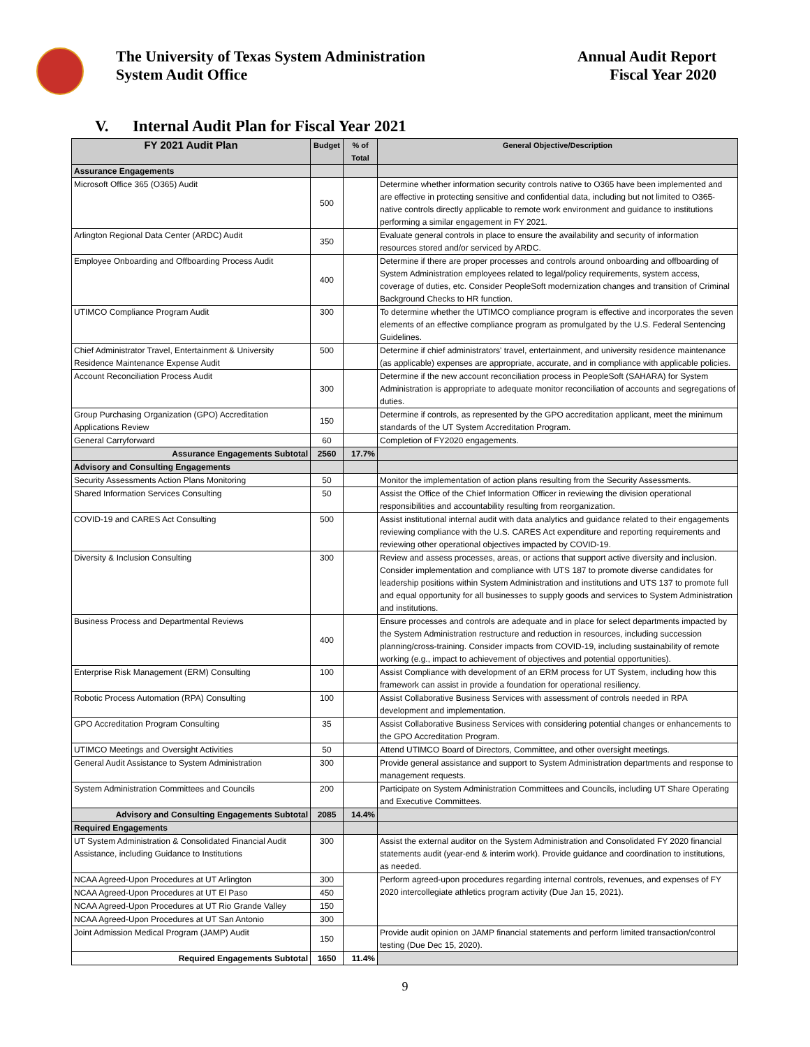The University of Texas System Administration
System Audit Office
Annual Audit Report
Fiscal Year 2020
V. Internal Audit Plan for Fiscal Year 2021
| FY 2021 Audit Plan | Budget | % of Total | General Objective/Description |
| --- | --- | --- | --- |
| Assurance Engagements | | | |
| Microsoft Office 365 (O365) Audit | 500 | | Determine whether information security controls native to O365 have been implemented and are effective in protecting sensitive and confidential data, including but not limited to O365-native controls directly applicable to remote work environment and guidance to institutions performing a similar engagement in FY 2021. |
| Arlington Regional Data Center (ARDC) Audit | 350 | | Evaluate general controls in place to ensure the availability and security of information resources stored and/or serviced by ARDC. |
| Employee Onboarding and Offboarding Process Audit | 400 | | Determine if there are proper processes and controls around onboarding and offboarding of System Administration employees related to legal/policy requirements, system access, coverage of duties, etc. Consider PeopleSoft modernization changes and transition of Criminal Background Checks to HR function. |
| UTIMCO Compliance Program Audit | 300 | | To determine whether the UTIMCO compliance program is effective and incorporates the seven elements of an effective compliance program as promulgated by the U.S. Federal Sentencing Guidelines. |
| Chief Administrator Travel, Entertainment & University Residence Maintenance Expense Audit | 500 | | Determine if chief administrators' travel, entertainment, and university residence maintenance (as applicable) expenses are appropriate, accurate, and in compliance with applicable policies. |
| Account Reconciliation Process Audit | 300 | | Determine if the new account reconciliation process in PeopleSoft (SAHARA) for System Administration is appropriate to adequate monitor reconciliation of accounts and segregations of duties. |
| Group Purchasing Organization (GPO) Accreditation Applications Review | 150 | | Determine if controls, as represented by the GPO accreditation applicant, meet the minimum standards of the UT System Accreditation Program. |
| General Carryforward | 60 | | Completion of FY2020 engagements. |
| Assurance Engagements Subtotal | 2560 | 17.7% | |
| Advisory and Consulting Engagements | | | |
| Security Assessments Action Plans Monitoring | 50 | | Monitor the implementation of action plans resulting from the Security Assessments. |
| Shared Information Services Consulting | 50 | | Assist the Office of the Chief Information Officer in reviewing the division operational responsibilities and accountability resulting from reorganization. |
| COVID-19 and CARES Act Consulting | 500 | | Assist institutional internal audit with data analytics and guidance related to their engagements reviewing compliance with the U.S. CARES Act expenditure and reporting requirements and reviewing other operational objectives impacted by COVID-19. |
| Diversity & Inclusion Consulting | 300 | | Review and assess processes, areas, or actions that support active diversity and inclusion. Consider implementation and compliance with UTS 187 to promote diverse candidates for leadership positions within System Administration and institutions and UTS 137 to promote full and equal opportunity for all businesses to supply goods and services to System Administration and institutions. |
| Business Process and Departmental Reviews | 400 | | Ensure processes and controls are adequate and in place for select departments impacted by the System Administration restructure and reduction in resources, including succession planning/cross-training. Consider impacts from COVID-19, including sustainability of remote working (e.g., impact to achievement of objectives and potential opportunities). |
| Enterprise Risk Management (ERM) Consulting | 100 | | Assist Compliance with development of an ERM process for UT System, including how this framework can assist in provide a foundation for operational resiliency. |
| Robotic Process Automation (RPA) Consulting | 100 | | Assist Collaborative Business Services with assessment of controls needed in RPA development and implementation. |
| GPO Accreditation Program Consulting | 35 | | Assist Collaborative Business Services with considering potential changes or enhancements to the GPO Accreditation Program. |
| UTIMCO Meetings and Oversight Activities | 50 | | Attend UTIMCO Board of Directors, Committee, and other oversight meetings. |
| General Audit Assistance to System Administration | 300 | | Provide general assistance and support to System Administration departments and response to management requests. |
| System Administration Committees and Councils | 200 | | Participate on System Administration Committees and Councils, including UT Share Operating and Executive Committees. |
| Advisory and Consulting Engagements Subtotal | 2085 | 14.4% | |
| Required Engagements | | | |
| UT System Administration & Consolidated Financial Audit Assistance, including Guidance to Institutions | 300 | | Assist the external auditor on the System Administration and Consolidated FY 2020 financial statements audit (year-end & interim work). Provide guidance and coordination to institutions, as needed. |
| NCAA Agreed-Upon Procedures at UT Arlington | 300 | | Perform agreed-upon procedures regarding internal controls, revenues, and expenses of FY 2020 intercollegiate athletics program activity (Due Jan 15, 2021). |
| NCAA Agreed-Upon Procedures at UT El Paso | 450 | | |
| NCAA Agreed-Upon Procedures at UT Rio Grande Valley | 150 | | |
| NCAA Agreed-Upon Procedures at UT San Antonio | 300 | | |
| Joint Admission Medical Program (JAMP) Audit | 150 | | Provide audit opinion on JAMP financial statements and perform limited transaction/control testing (Due Dec 15, 2020). |
| Required Engagements Subtotal | 1650 | 11.4% | |
9